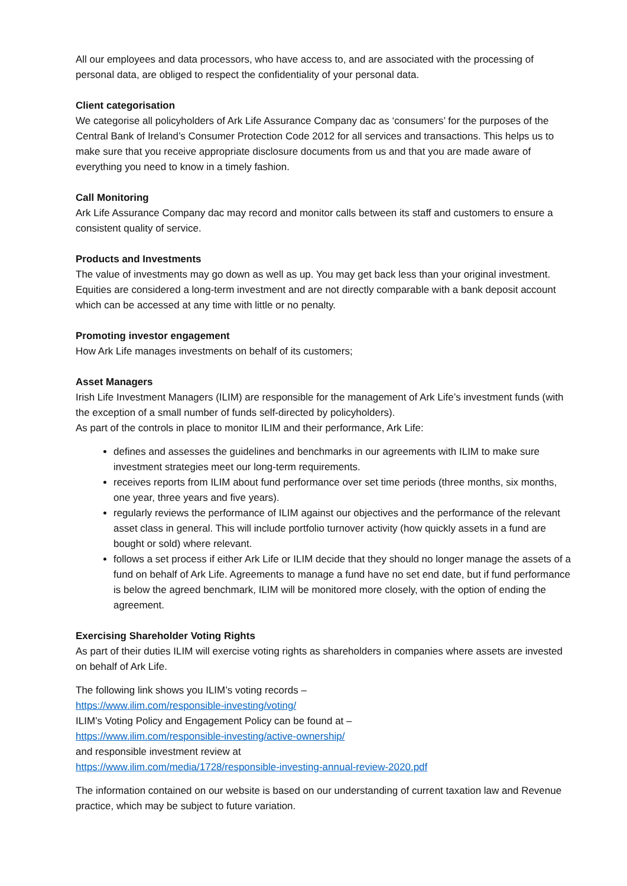All our employees and data processors, who have access to, and are associated with the processing of personal data, are obliged to respect the confidentiality of your personal data.
Client categorisation
We categorise all policyholders of Ark Life Assurance Company dac as ‘consumers’ for the purposes of the Central Bank of Ireland’s Consumer Protection Code 2012 for all services and transactions. This helps us to make sure that you receive appropriate disclosure documents from us and that you are made aware of everything you need to know in a timely fashion.
Call Monitoring
Ark Life Assurance Company dac may record and monitor calls between its staff and customers to ensure a consistent quality of service.
Products and Investments
The value of investments may go down as well as up. You may get back less than your original investment. Equities are considered a long-term investment and are not directly comparable with a bank deposit account which can be accessed at any time with little or no penalty.
Promoting investor engagement
How Ark Life manages investments on behalf of its customers;
Asset Managers
Irish Life Investment Managers (ILIM) are responsible for the management of Ark Life’s investment funds (with the exception of a small number of funds self-directed by policyholders).
As part of the controls in place to monitor ILIM and their performance, Ark Life:
defines and assesses the guidelines and benchmarks in our agreements with ILIM to make sure investment strategies meet our long-term requirements.
receives reports from ILIM about fund performance over set time periods (three months, six months, one year, three years and five years).
regularly reviews the performance of ILIM against our objectives and the performance of the relevant asset class in general. This will include portfolio turnover activity (how quickly assets in a fund are bought or sold) where relevant.
follows a set process if either Ark Life or ILIM decide that they should no longer manage the assets of a fund on behalf of Ark Life. Agreements to manage a fund have no set end date, but if fund performance is below the agreed benchmark, ILIM will be monitored more closely, with the option of ending the agreement.
Exercising Shareholder Voting Rights
As part of their duties ILIM will exercise voting rights as shareholders in companies where assets are invested on behalf of Ark Life.
The following link shows you ILIM’s voting records –
https://www.ilim.com/responsible-investing/voting/
ILIM’s Voting Policy and Engagement Policy can be found at –
https://www.ilim.com/responsible-investing/active-ownership/
and responsible investment review at
https://www.ilim.com/media/1728/responsible-investing-annual-review-2020.pdf
The information contained on our website is based on our understanding of current taxation law and Revenue practice, which may be subject to future variation.